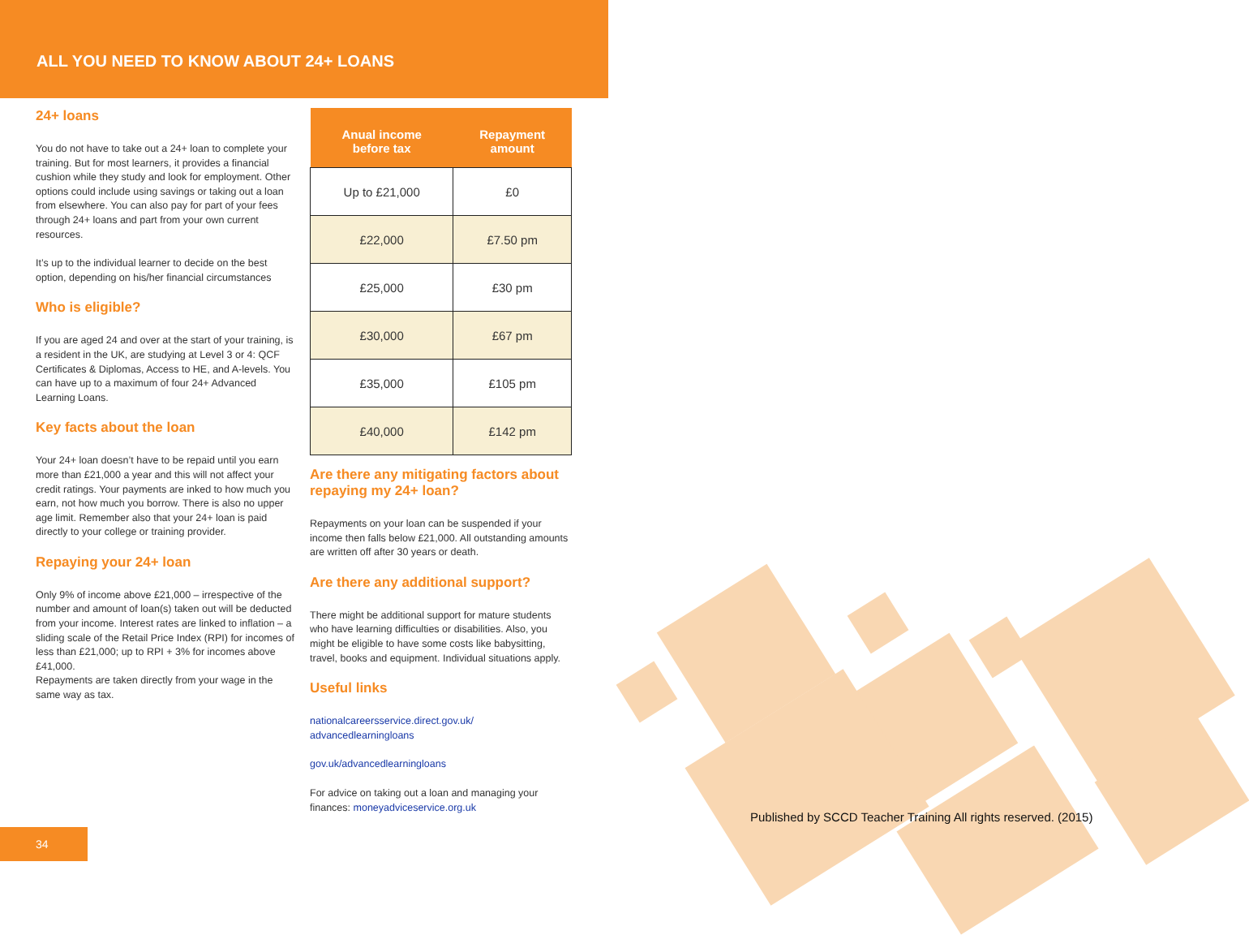ALL YOU NEED TO KNOW ABOUT 24+ LOANS
24+ loans
You do not have to take out a 24+ loan to complete your training. But for most learners, it provides a financial cushion while they study and look for employment. Other options could include using savings or taking out a loan from elsewhere. You can also pay for part of your fees through 24+ loans and part from your own current resources.
It’s up to the individual learner to decide on the best option, depending on his/her financial circumstances
Who is eligible?
If you are aged 24 and over at the start of your training, is a resident in the UK, are studying at Level 3 or 4: QCF Certificates & Diplomas, Access to HE, and A-levels. You can have up to a maximum of four 24+ Advanced Learning Loans.
Key facts about the loan
Your 24+ loan doesn’t have to be repaid until you earn more than £21,000 a year and this will not affect your credit ratings. Your payments are inked to how much you earn, not how much you borrow. There is also no upper age limit. Remember also that your 24+ loan is paid directly to your college or training provider.
Repaying your 24+ loan
Only 9% of income above £21,000 – irrespective of the number and amount of loan(s) taken out will be deducted from your income. Interest rates are linked to inflation – a sliding scale of the Retail Price Index (RPI) for incomes of less than £21,000; up to RPI + 3% for incomes above £41,000.
Repayments are taken directly from your wage in the same way as tax.
| Anual income before tax | Repayment amount |
| --- | --- |
| Up to £21,000 | £0 |
| £22,000 | £7.50 pm |
| £25,000 | £30 pm |
| £30,000 | £67 pm |
| £35,000 | £105 pm |
| £40,000 | £142 pm |
Are there any mitigating factors about repaying my 24+ loan?
Repayments on your loan can be suspended if your income then falls below £21,000. All outstanding amounts are written off after 30 years or death.
Are there any additional support?
There might be additional support for mature students who have learning difficulties or disabilities. Also, you might be eligible to have some costs like babysitting, travel, books and equipment. Individual situations apply.
Useful links
nationalcareersservice.direct.gov.uk/
advancedlearningloans
gov.uk/advancedlearningloans
For advice on taking out a loan and managing your finances: moneyadviceservice.org.uk
Published by SCCD Teacher Training All rights reserved. (2015)
34